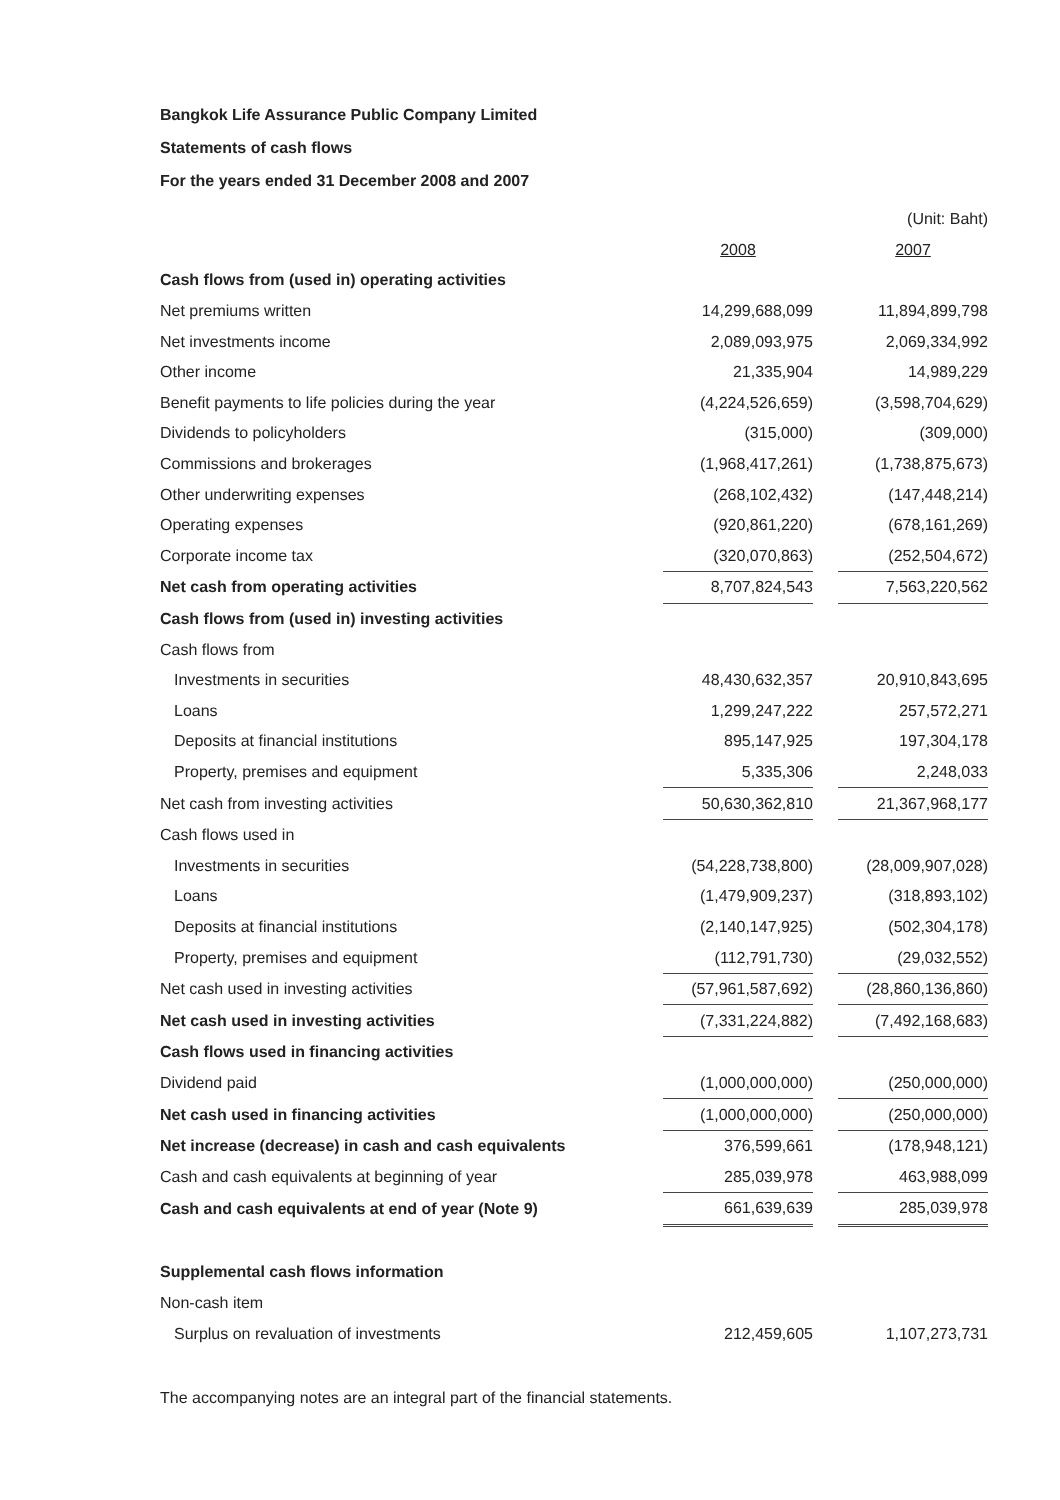Bangkok Life Assurance Public Company Limited
Statements of cash flows
For the years ended 31 December 2008 and 2007
| | | | (Unit: Baht) |
| | 2008 | | 2007 |
| Cash flows from (used in) operating activities | | | |
| Net premiums written | 14,299,688,099 | | 11,894,899,798 |
| Net investments income | 2,089,093,975 | | 2,069,334,992 |
| Other income | 21,335,904 | | 14,989,229 |
| Benefit payments to life policies during the year | (4,224,526,659) | | (3,598,704,629) |
| Dividends to policyholders | (315,000) | | (309,000) |
| Commissions and brokerages | (1,968,417,261) | | (1,738,875,673) |
| Other underwriting expenses | (268,102,432) | | (147,448,214) |
| Operating expenses | (920,861,220) | | (678,161,269) |
| Corporate income tax | (320,070,863) | | (252,504,672) |
| Net cash from operating activities | 8,707,824,543 | | 7,563,220,562 |
| Cash flows from (used in) investing activities | | | |
| Cash flows from | | | |
| Investments in securities | 48,430,632,357 | | 20,910,843,695 |
| Loans | 1,299,247,222 | | 257,572,271 |
| Deposits at financial institutions | 895,147,925 | | 197,304,178 |
| Property, premises and equipment | 5,335,306 | | 2,248,033 |
| Net cash from investing activities | 50,630,362,810 | | 21,367,968,177 |
| Cash flows used in | | | |
| Investments in securities | (54,228,738,800) | | (28,009,907,028) |
| Loans | (1,479,909,237) | | (318,893,102) |
| Deposits at financial institutions | (2,140,147,925) | | (502,304,178) |
| Property, premises and equipment | (112,791,730) | | (29,032,552) |
| Net cash used in investing activities | (57,961,587,692) | | (28,860,136,860) |
| Net cash used in investing activities | (7,331,224,882) | | (7,492,168,683) |
| Cash flows used in financing activities | | | |
| Dividend paid | (1,000,000,000) | | (250,000,000) |
| Net cash used in financing activities | (1,000,000,000) | | (250,000,000) |
| Net increase (decrease) in cash and cash equivalents | 376,599,661 | | (178,948,121) |
| Cash and cash equivalents at beginning of year | 285,039,978 | | 463,988,099 |
| Cash and cash equivalents at end of year (Note 9) | 661,639,639 | | 285,039,978 |
| Supplemental cash flows information | | | |
| Non-cash item | | | |
| Surplus on revaluation of investments | 212,459,605 | | 1,107,273,731 |
The accompanying notes are an integral part of the financial statements.